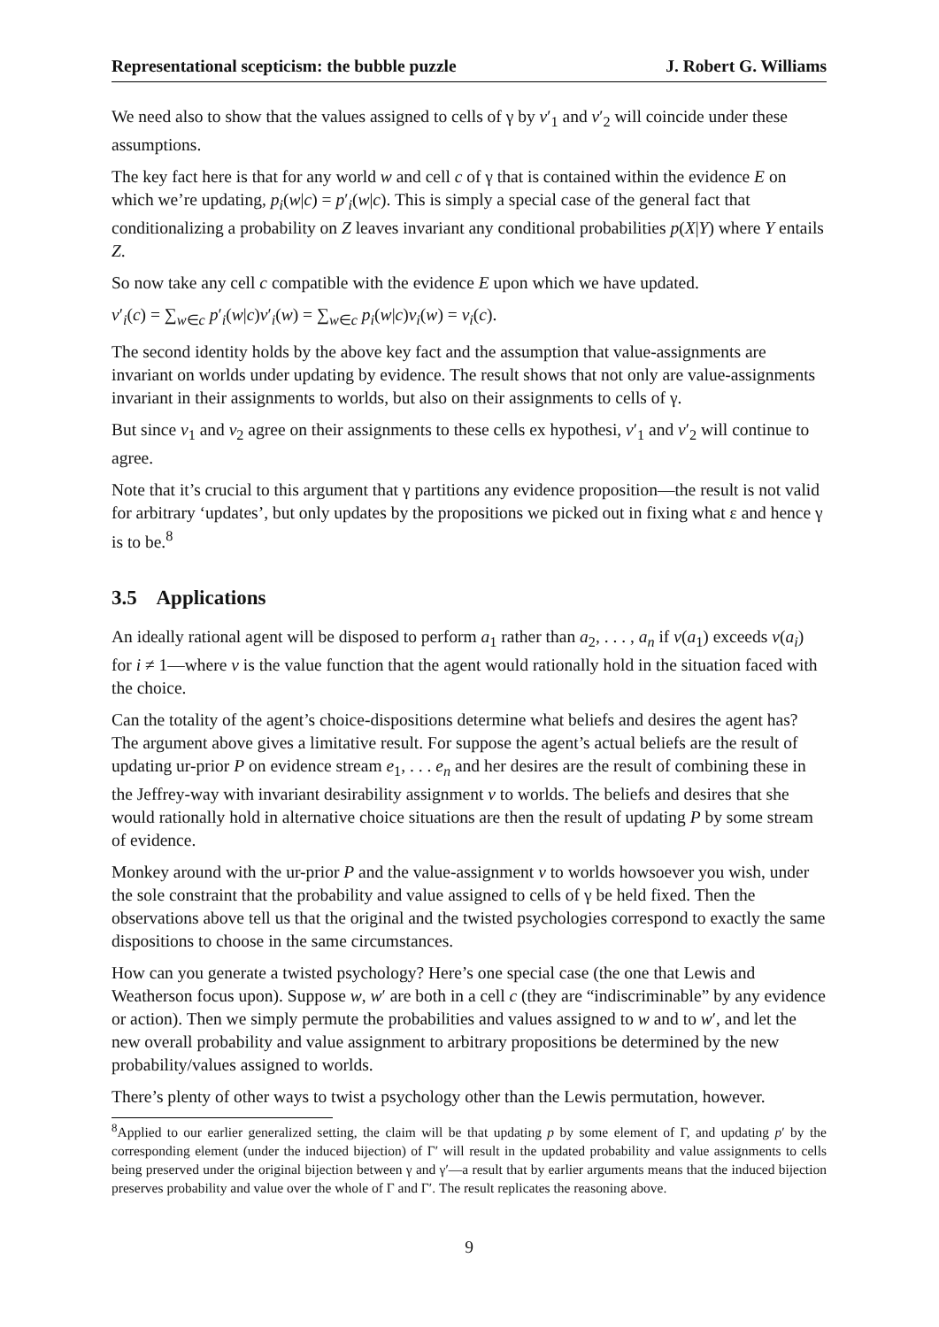Representational scepticism: the bubble puzzle J. Robert G. Williams
We need also to show that the values assigned to cells of γ by v′<sub>1</sub> and v′<sub>2</sub> will coincide under these assumptions.
The key fact here is that for any world w and cell c of γ that is contained within the evidence E on which we’re updating, p<sub>i</sub>(w|c) = p′<sub>i</sub>(w|c). This is simply a special case of the general fact that conditionalizing a probability on Z leaves invariant any conditional probabilities p(X|Y) where Y entails Z.
So now take any cell c compatible with the evidence E upon which we have updated.
v′<sub>i</sub>(c) = ∑<sub>w∈c</sub> p′<sub>i</sub>(w|c)v′<sub>i</sub>(w) = ∑<sub>w∈c</sub> p<sub>i</sub>(w|c)v<sub>i</sub>(w) = v<sub>i</sub>(c).
The second identity holds by the above key fact and the assumption that value-assignments are invariant on worlds under updating by evidence. The result shows that not only are value-assignments invariant in their assignments to worlds, but also on their assignments to cells of γ.
But since v<sub>1</sub> and v<sub>2</sub> agree on their assignments to these cells ex hypothesi, v′<sub>1</sub> and v′<sub>2</sub> will continue to agree.
Note that it’s crucial to this argument that γ partitions any evidence proposition—the result is not valid for arbitrary ‘updates’, but only updates by the propositions we picked out in fixing what ε and hence γ is to be.<sup>8</sup>
3.5 Applications
An ideally rational agent will be disposed to perform a<sub>1</sub> rather than a<sub>2</sub>, . . . , a<sub>n</sub> if v(a<sub>1</sub>) exceeds v(a<sub>i</sub>) for i ≠ 1—where v is the value function that the agent would rationally hold in the situation faced with the choice.
Can the totality of the agent’s choice-dispositions determine what beliefs and desires the agent has? The argument above gives a limitative result. For suppose the agent’s actual beliefs are the result of updating ur-prior P on evidence stream e<sub>1</sub>, . . . e<sub>n</sub> and her desires are the result of combining these in the Jeffrey-way with invariant desirability assignment v to worlds. The beliefs and desires that she would rationally hold in alternative choice situations are then the result of updating P by some stream of evidence.
Monkey around with the ur-prior P and the value-assignment v to worlds howsoever you wish, under the sole constraint that the probability and value assigned to cells of γ be held fixed. Then the observations above tell us that the original and the twisted psychologies correspond to exactly the same dispositions to choose in the same circumstances.
How can you generate a twisted psychology? Here’s one special case (the one that Lewis and Weatherson focus upon). Suppose w, w′ are both in a cell c (they are “indiscriminable” by any evidence or action). Then we simply permute the probabilities and values assigned to w and to w′, and let the new overall probability and value assignment to arbitrary propositions be determined by the new probability/values assigned to worlds.
There’s plenty of other ways to twist a psychology other than the Lewis permutation, however.
<sup>8</sup> Applied to our earlier generalized setting, the claim will be that updating p by some element of Γ, and updating p′ by the corresponding element (under the induced bijection) of Γ′ will result in the updated probability and value assignments to cells being preserved under the original bijection between γ and γ′—a result that by earlier arguments means that the induced bijection preserves probability and value over the whole of Γ and Γ′. The result replicates the reasoning above.
9